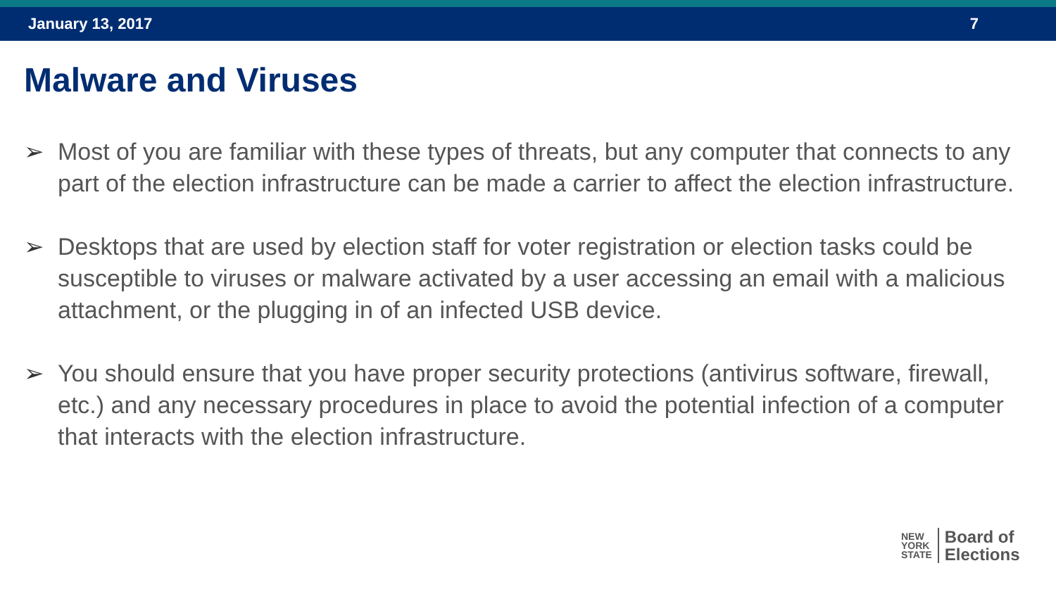January 13, 2017 7
Malware and Viruses
➢ Most of you are familiar with these types of threats, but any computer that connects to any part of the election infrastructure can be made a carrier to affect the election infrastructure.
➢ Desktops that are used by election staff for voter registration or election tasks could be susceptible to viruses or malware activated by a user accessing an email with a malicious attachment, or the plugging in of an infected USB device.
➢ You should ensure that you have proper security protections (antivirus software, firewall, etc.) and any necessary procedures in place to avoid the potential infection of a computer that interacts with the election infrastructure.
NEW
YORK
STATE
Board of
Elections